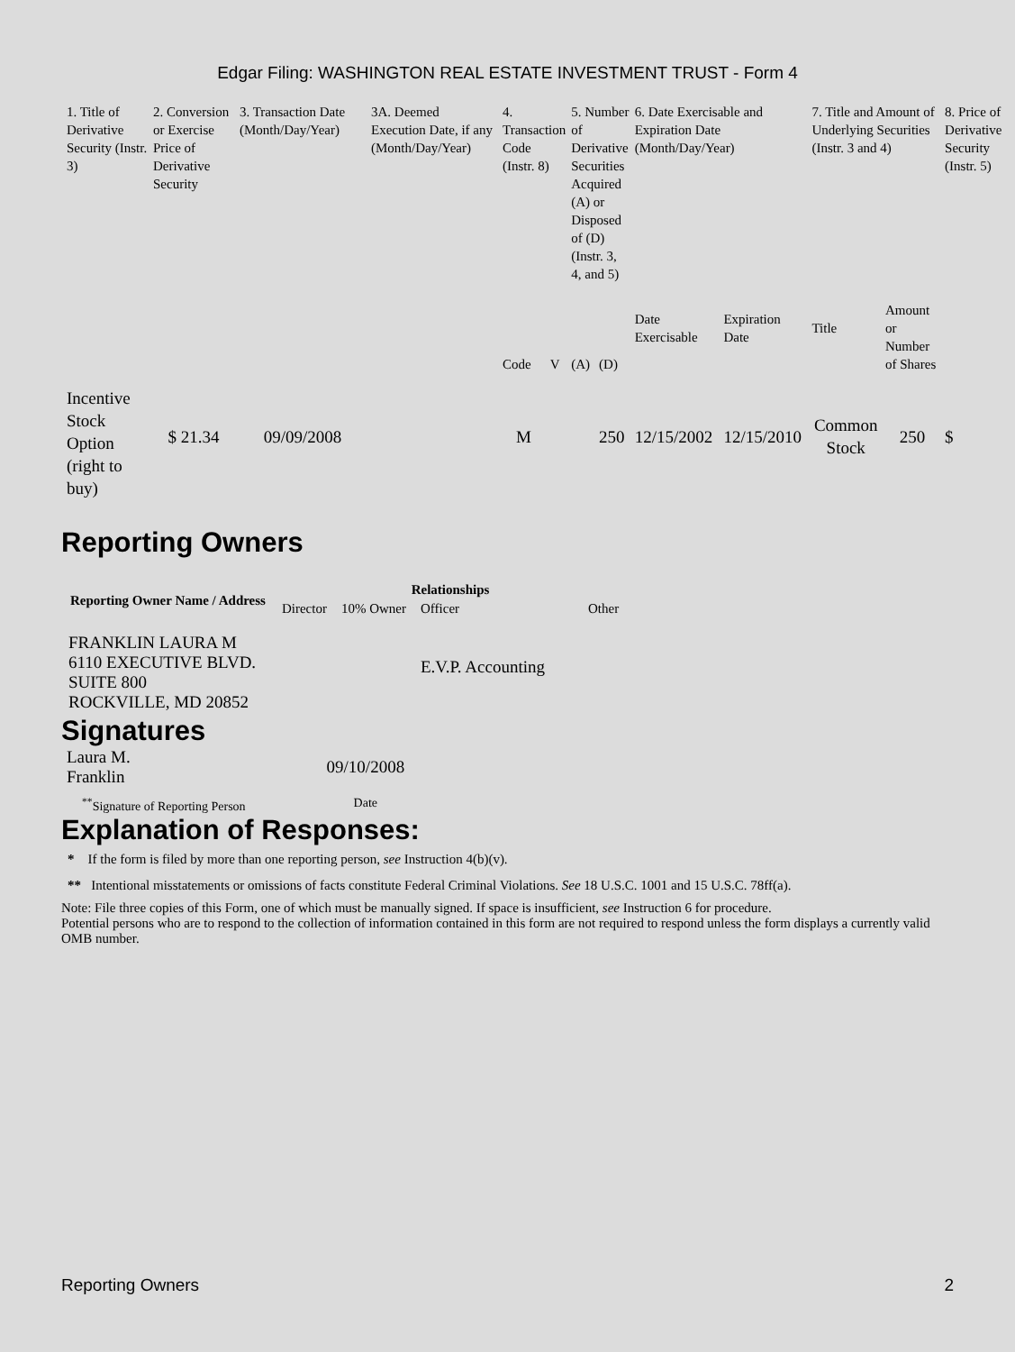Edgar Filing: WASHINGTON REAL ESTATE INVESTMENT TRUST - Form 4
| 1. Title of Derivative Security (Instr. 3) | 2. Conversion or Exercise Price of Derivative Security | 3. Transaction Date (Month/Day/Year) | 3A. Deemed Execution Date, if any (Month/Day/Year) | 4. Transaction Code (Instr. 8) | | 5. Number of Derivative Securities Acquired (A) or Disposed of (D) (Instr. 3, 4, and 5) | | 6. Date Exercisable and Expiration Date (Month/Day/Year) | | 7. Title and Amount of Underlying Securities (Instr. 3 and 4) | | 8. Price of Derivative Security (Instr. 5) |
| | | | | Code | V | (A) | (D) | Date Exercisable | Expiration Date | Title | Amount or Number of Shares | |
| Incentive Stock Option (right to buy) | $ 21.34 | 09/09/2008 | | M | | | 250 | 12/15/2002 | 12/15/2010 | Common Stock | 250 | $ |
Reporting Owners
| Reporting Owner Name / Address | Relationships | | | |
| --- | --- | --- | --- | --- |
| | Director | 10% Owner | Officer | Other |
| FRANKLIN LAURA M 6110 EXECUTIVE BLVD. SUITE 800 ROCKVILLE, MD 20852 | | | E.V.P. Accounting | |
Signatures
| Laura M. Franklin | 09/10/2008 |
| <sup>**</sup> Signature of Reporting Person | Date |
Explanation of Responses:
* If the form is filed by more than one reporting person, see Instruction 4(b)(v).
** Intentional misstatements or omissions of facts constitute Federal Criminal Violations. See 18 U.S.C. 1001 and 15 U.S.C. 78ff(a).
Note: File three copies of this Form, one of which must be manually signed. If space is insufficient, see Instruction 6 for procedure.
Potential persons who are to respond to the collection of information contained in this form are not required to respond unless the form displays a currently valid OMB number.
Reporting Owners 2